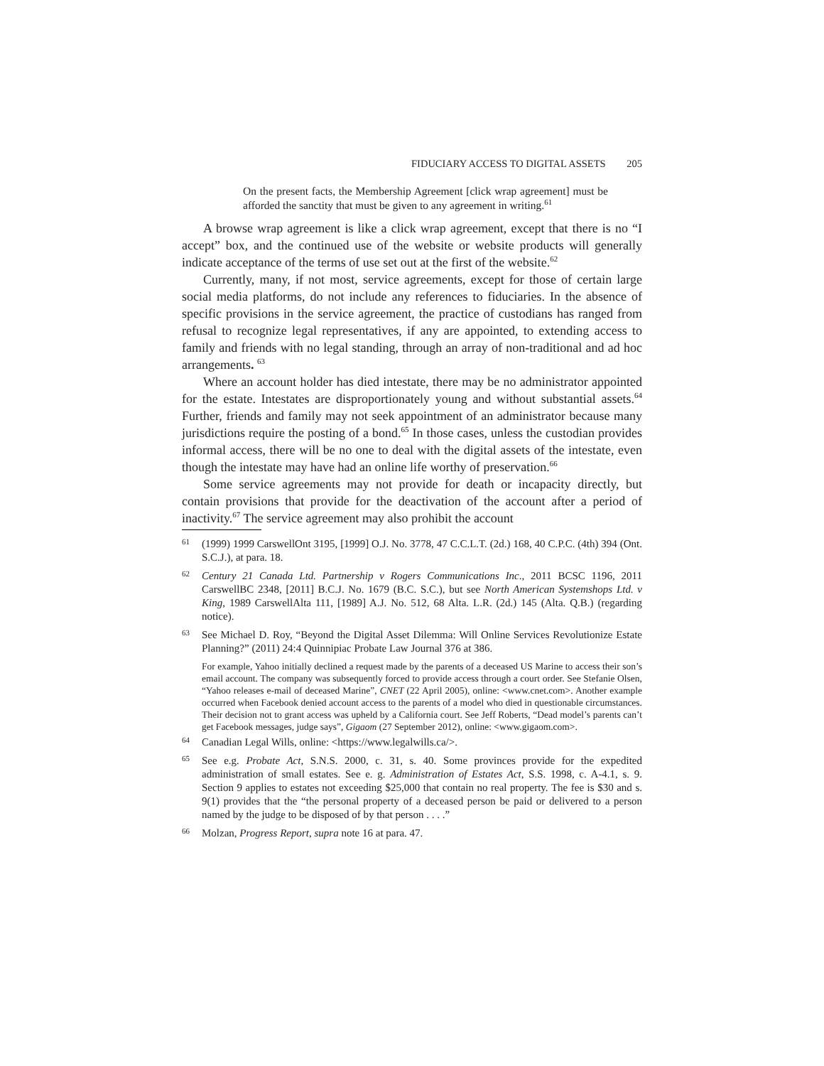FIDUCIARY ACCESS TO DIGITAL ASSETS 205
On the present facts, the Membership Agreement [click wrap agreement] must be afforded the sanctity that must be given to any agreement in writing.<sup>61</sup>
A browse wrap agreement is like a click wrap agreement, except that there is no “I accept” box, and the continued use of the website or website products will generally indicate acceptance of the terms of use set out at the first of the website.<sup>62</sup>
Currently, many, if not most, service agreements, except for those of certain large social media platforms, do not include any references to fiduciaries. In the absence of specific provisions in the service agreement, the practice of custodians has ranged from refusal to recognize legal representatives, if any are appointed, to extending access to family and friends with no legal standing, through an array of non-traditional and ad hoc arrangements. <sup>63</sup>
Where an account holder has died intestate, there may be no administrator appointed for the estate. Intestates are disproportionately young and without substantial assets.<sup>64</sup> Further, friends and family may not seek appointment of an administrator because many jurisdictions require the posting of a bond.<sup>65</sup> In those cases, unless the custodian provides informal access, there will be no one to deal with the digital assets of the intestate, even though the intestate may have had an online life worthy of preservation.<sup>66</sup>
Some service agreements may not provide for death or incapacity directly, but contain provisions that provide for the deactivation of the account after a period of inactivity.<sup>67</sup> The service agreement may also prohibit the account
61 (1999) 1999 CarswellOnt 3195, [1999] O.J. No. 3778, 47 C.C.L.T. (2d.) 168, 40 C.P.C. (4th) 394 (Ont. S.C.J.), at para. 18.
62 Century 21 Canada Ltd. Partnership v Rogers Communications Inc., 2011 BCSC 1196, 2011 CarswellBC 2348, [2011] B.C.J. No. 1679 (B.C. S.C.), but see North American Systemshops Ltd. v King, 1989 CarswellAlta 111, [1989] A.J. No. 512, 68 Alta. L.R. (2d.) 145 (Alta. Q.B.) (regarding notice).
63 See Michael D. Roy, “Beyond the Digital Asset Dilemma: Will Online Services Revolutionize Estate Planning?” (2011) 24:4 Quinnipiac Probate Law Journal 376 at 386.
For example, Yahoo initially declined a request made by the parents of a deceased US Marine to access their son’s email account. The company was subsequently forced to provide access through a court order. See Stefanie Olsen, “Yahoo releases e-mail of deceased Marine”, CNET (22 April 2005), online: <www.cnet.com>. Another example occurred when Facebook denied account access to the parents of a model who died in questionable circumstances. Their decision not to grant access was upheld by a California court. See Jeff Roberts, “Dead model’s parents can’t get Facebook messages, judge says”, Gigaom (27 September 2012), online: <www.gigaom.com>.
64 Canadian Legal Wills, online: <https://www.legalwills.ca/>.
65 See e.g. Probate Act, S.N.S. 2000, c. 31, s. 40. Some provinces provide for the expedited administration of small estates. See e. g. Administration of Estates Act, S.S. 1998, c. A-4.1, s. 9. Section 9 applies to estates not exceeding $25,000 that contain no real property. The fee is $30 and s. 9(1) provides that the “the personal property of a deceased person be paid or delivered to a person named by the judge to be disposed of by that person . . . .”
66 Molzan, Progress Report, supra note 16 at para. 47.